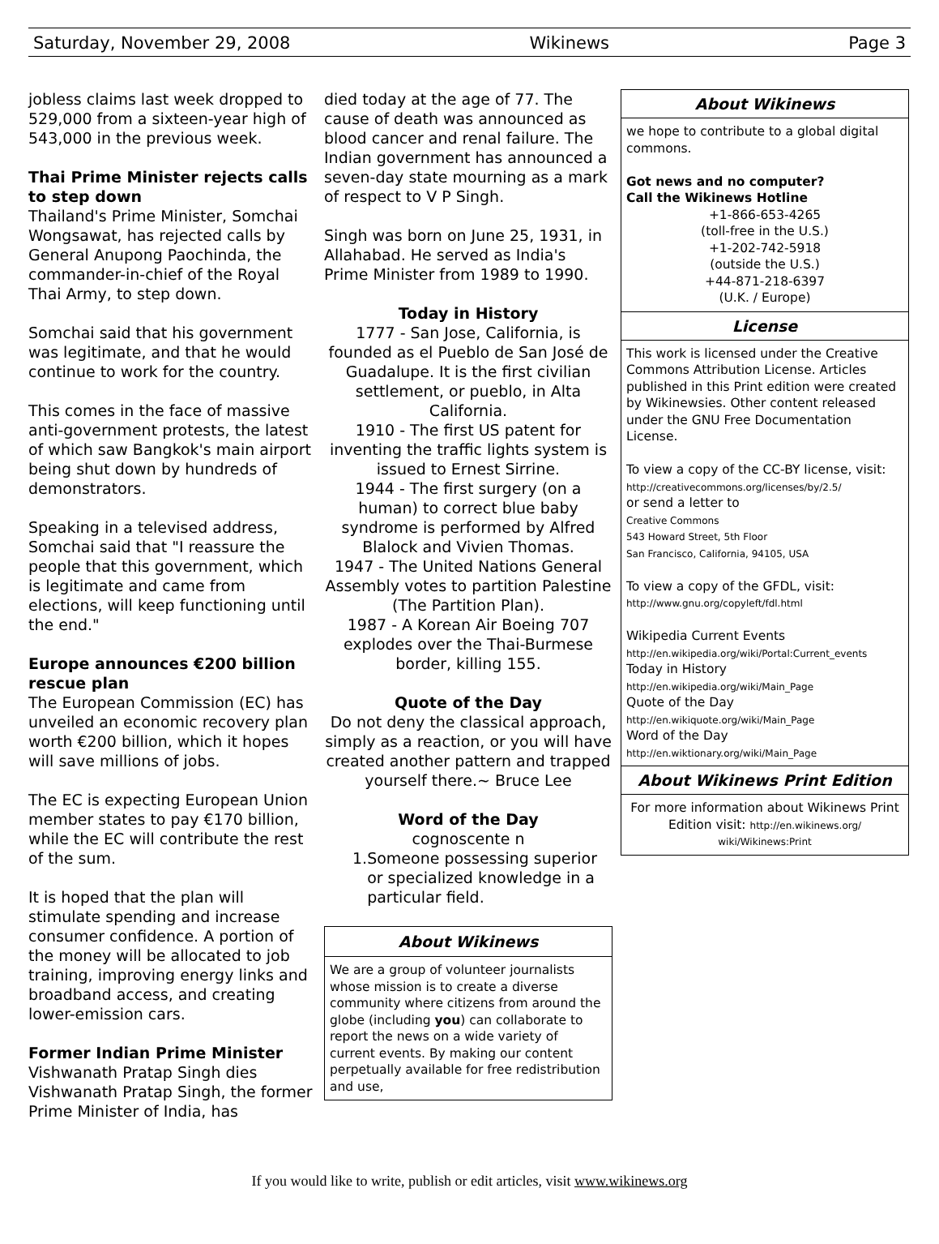Saturday, November 29, 2008 Wikinews Page 3
jobless claims last week dropped to 529,000 from a sixteen-year high of 543,000 in the previous week.
Thai Prime Minister rejects calls to step down
Thailand's Prime Minister, Somchai Wongsawat, has rejected calls by General Anupong Paochinda, the commander-in-chief of the Royal Thai Army, to step down.
Somchai said that his government was legitimate, and that he would continue to work for the country.
This comes in the face of massive anti-government protests, the latest of which saw Bangkok's main airport being shut down by hundreds of demonstrators.
Speaking in a televised address, Somchai said that "I reassure the people that this government, which is legitimate and came from elections, will keep functioning until the end."
Europe announces €200 billion rescue plan
The European Commission (EC) has unveiled an economic recovery plan worth €200 billion, which it hopes will save millions of jobs.
The EC is expecting European Union member states to pay €170 billion, while the EC will contribute the rest of the sum.
It is hoped that the plan will stimulate spending and increase consumer confidence. A portion of the money will be allocated to job training, improving energy links and broadband access, and creating lower-emission cars.
Former Indian Prime Minister
Vishwanath Pratap Singh dies
Vishwanath Pratap Singh, the former Prime Minister of India, has
died today at the age of 77. The cause of death was announced as blood cancer and renal failure. The Indian government has announced a seven-day state mourning as a mark of respect to V P Singh.
Singh was born on June 25, 1931, in Allahabad. He served as India's Prime Minister from 1989 to 1990.
Today in History
1777 - San Jose, California, is founded as el Pueblo de San José de Guadalupe. It is the first civilian settlement, or pueblo, in Alta California.
1910 - The first US patent for inventing the traffic lights system is issued to Ernest Sirrine.
1944 - The first surgery (on a human) to correct blue baby syndrome is performed by Alfred Blalock and Vivien Thomas.
1947 - The United Nations General Assembly votes to partition Palestine (The Partition Plan).
1987 - A Korean Air Boeing 707 explodes over the Thai-Burmese border, killing 155.
Quote of the Day
Do not deny the classical approach, simply as a reaction, or you will have created another pattern and trapped yourself there.~ Bruce Lee
Word of the Day
cognoscente n
1. Someone possessing superior or specialized knowledge in a particular field.
About Wikinews
We are a group of volunteer journalists whose mission is to create a diverse community where citizens from around the globe (including you) can collaborate to report the news on a wide variety of current events. By making our content perpetually available for free redistribution and use,
About Wikinews
we hope to contribute to a global digital commons.
Got news and no computer?
Call the Wikinews Hotline
+1-866-653-4265
(toll-free in the U.S.)
+1-202-742-5918
(outside the U.S.)
+44-871-218-6397
(U.K. / Europe)
License
This work is licensed under the Creative Commons Attribution License. Articles published in this Print edition were created by Wikinewsies. Other content released under the GNU Free Documentation License.
To view a copy of the CC-BY license, visit:
http://creativecommons.org/licenses/by/2.5/
or send a letter to
Creative Commons
543 Howard Street, 5th Floor
San Francisco, California, 94105, USA
To view a copy of the GFDL, visit:
http://www.gnu.org/copyleft/fdl.html
Wikipedia Current Events
http://en.wikipedia.org/wiki/Portal:Current_events
Today in History
http://en.wikipedia.org/wiki/Main_Page
Quote of the Day
http://en.wikiquote.org/wiki/Main_Page
Word of the Day
http://en.wiktionary.org/wiki/Main_Page
About Wikinews Print Edition
For more information about Wikinews Print Edition visit: http://en.wikinews.org/ wiki/Wikinews:Print
If you would like to write, publish or edit articles, visit www.wikinews.org